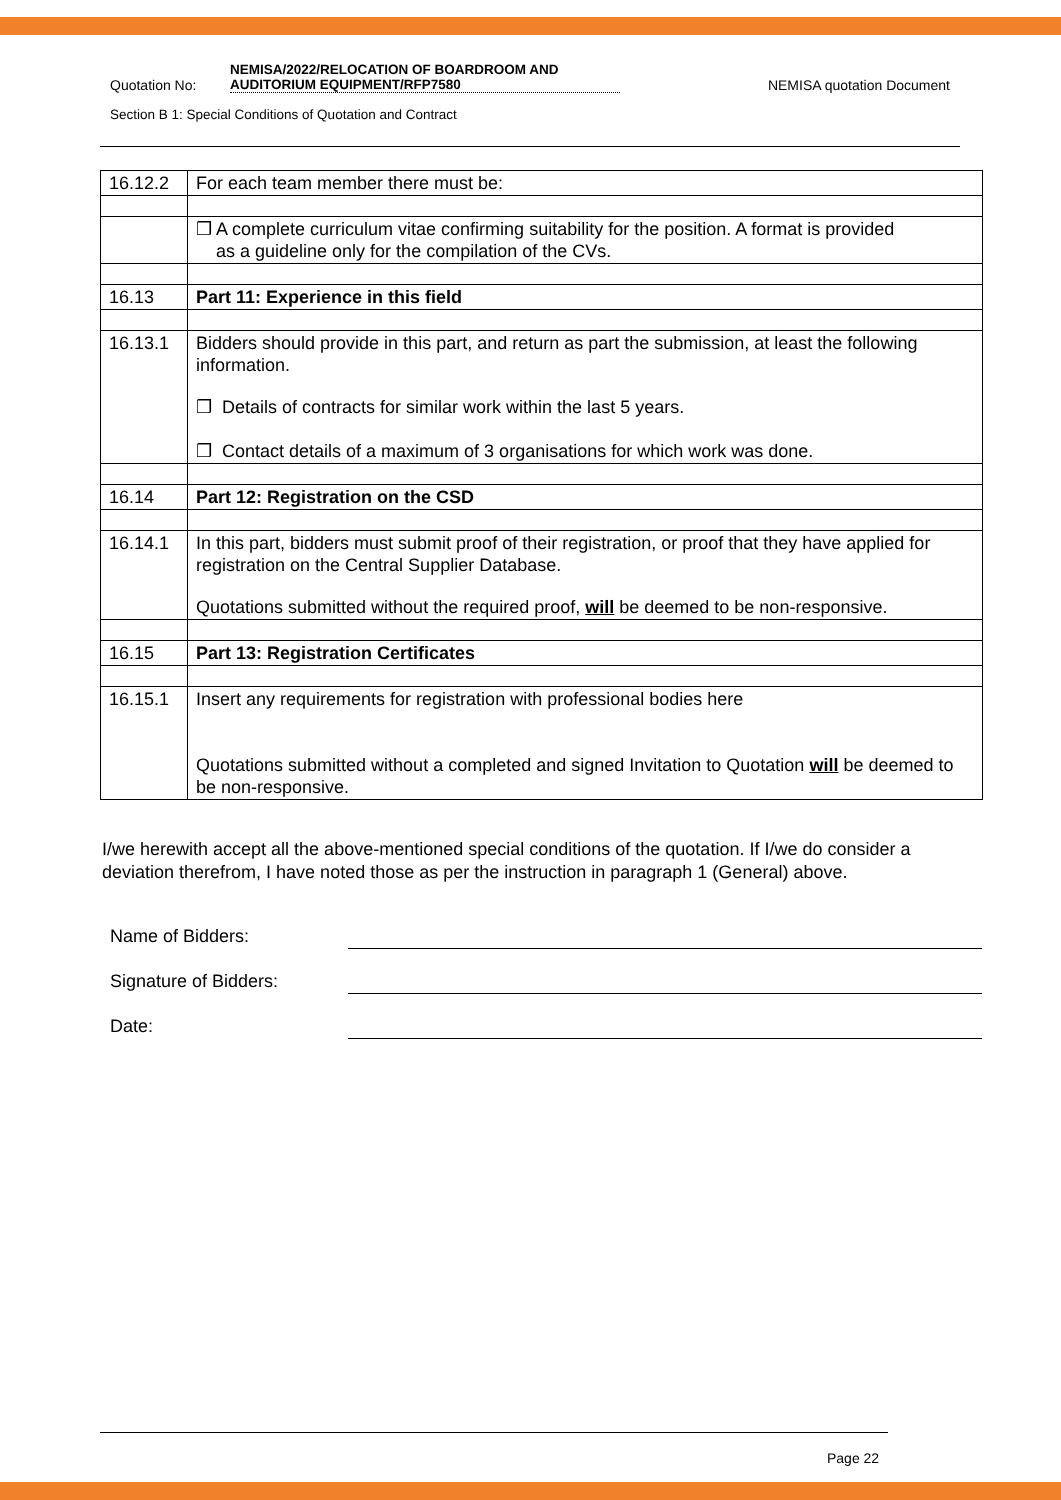Quotation No:
NEMISA/2022/RELOCATION OF BOARDROOM AND AUDITORIUM EQUIPMENT/RFP7580
NEMISA quotation Document
Section B 1: Special Conditions of Quotation and Contract
| 16.12.2 | For each team member there must be: |
| | ❒ A complete curriculum vitae confirming suitability for the position. A format is provided as a guideline only for the compilation of the CVs. |
| 16.13 | Part 11: Experience in this field |
| 16.13.1 | Bidders should provide in this part, and return as part the submission, at least the following information. ❒ Details of contracts for similar work within the last 5 years. ❒ Contact details of a maximum of 3 organisations for which work was done. |
| 16.14 | Part 12: Registration on the CSD |
| 16.14.1 | In this part, bidders must submit proof of their registration, or proof that they have applied for registration on the Central Supplier Database. Quotations submitted without the required proof, will be deemed to be non-responsive. |
| 16.15 | Part 13: Registration Certificates |
| 16.15.1 | Insert any requirements for registration with professional bodies here Quotations submitted without a completed and signed Invitation to Quotation will be deemed to be non-responsive. |
I/we herewith accept all the above-mentioned special conditions of the quotation. If I/we do consider a deviation therefrom, I have noted those as per the instruction in paragraph 1 (General) above.
Name of Bidders:
Signature of Bidders:
Date:
Page 22